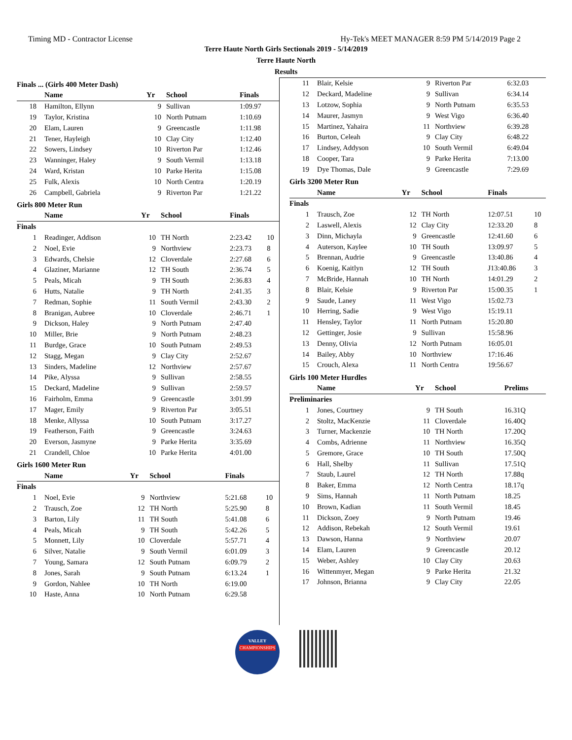Timing MD - Contractor License Hy-Tek's MEET MANAGER 8:59 PM 5/14/2019 Page 2
Terre Haute North Girls Sectionals 2019 - 5/14/2019
Terre Haute North
Results
Finals ... (Girls 400 Meter Dash)
| | Name | Yr | School | Finals | |
| --- | --- | --- | --- | --- | --- |
| 18 | Hamilton, Ellynn | 9 | Sullivan | 1:09.97 | |
| 19 | Taylor, Kristina | 10 | North Putnam | 1:10.69 | |
| 20 | Elam, Lauren | 9 | Greencastle | 1:11.98 | |
| 21 | Tener, Hayleigh | 10 | Clay City | 1:12.40 | |
| 22 | Sowers, Lindsey | 10 | Riverton Par | 1:12.46 | |
| 23 | Wanninger, Haley | 9 | South Vermil | 1:13.18 | |
| 24 | Ward, Kristan | 10 | Parke Herita | 1:15.08 | |
| 25 | Fulk, Alexis | 10 | North Centra | 1:20.19 | |
| 26 | Campbell, Gabriela | 9 | Riverton Par | 1:21.22 | |
Girls 800 Meter Run
| | Name | Yr | School | Finals | |
| --- | --- | --- | --- | --- | --- |
| Finals | | | | | |
| 1 | Readinger, Addison | 10 | TH North | 2:23.42 | 10 |
| 2 | Noel, Evie | 9 | Northview | 2:23.73 | 8 |
| 3 | Edwards, Chelsie | 12 | Cloverdale | 2:27.68 | 6 |
| 4 | Glaziner, Marianne | 12 | TH South | 2:36.74 | 5 |
| 5 | Peals, Micah | 9 | TH South | 2:36.83 | 4 |
| 6 | Hutts, Natalie | 9 | TH North | 2:41.35 | 3 |
| 7 | Redman, Sophie | 11 | South Vermil | 2:43.30 | 2 |
| 8 | Branigan, Aubree | 10 | Cloverdale | 2:46.71 | 1 |
| 9 | Dickson, Haley | 9 | North Putnam | 2:47.40 | |
| 10 | Miller, Brie | 9 | North Putnam | 2:48.23 | |
| 11 | Burdge, Grace | 10 | South Putnam | 2:49.53 | |
| 12 | Stagg, Megan | 9 | Clay City | 2:52.67 | |
| 13 | Sinders, Madeline | 12 | Northview | 2:57.67 | |
| 14 | Pike, Alyssa | 9 | Sullivan | 2:58.55 | |
| 15 | Deckard, Madeline | 9 | Sullivan | 2:59.57 | |
| 16 | Fairholm, Emma | 9 | Greencastle | 3:01.99 | |
| 17 | Mager, Emily | 9 | Riverton Par | 3:05.51 | |
| 18 | Menke, Allyssa | 10 | South Putnam | 3:17.27 | |
| 19 | Featherson, Faith | 9 | Greencastle | 3:24.63 | |
| 20 | Everson, Jasmyne | 9 | Parke Herita | 3:35.69 | |
| 21 | Crandell, Chloe | 10 | Parke Herita | 4:01.00 | |
Girls 1600 Meter Run
| | Name | Yr | School | Finals | |
| --- | --- | --- | --- | --- | --- |
| Finals | | | | | |
| 1 | Noel, Evie | 9 | Northview | 5:21.68 | 10 |
| 2 | Trausch, Zoe | 12 | TH North | 5:25.90 | 8 |
| 3 | Barton, Lily | 11 | TH South | 5:41.08 | 6 |
| 4 | Peals, Micah | 9 | TH South | 5:42.26 | 5 |
| 5 | Monnett, Lily | 10 | Cloverdale | 5:57.71 | 4 |
| 6 | Silver, Natalie | 9 | South Vermil | 6:01.09 | 3 |
| 7 | Young, Samara | 12 | South Putnam | 6:09.79 | 2 |
| 8 | Jones, Sarah | 9 | South Putnam | 6:13.24 | 1 |
| 9 | Gordon, Nahlee | 10 | TH North | 6:19.00 | |
| 10 | Haste, Anna | 10 | North Putnam | 6:29.58 | |
| 11 | Blair, Kelsie | 9 | Riverton Par | 6:32.03 | |
| 12 | Deckard, Madeline | 9 | Sullivan | 6:34.14 | |
| 13 | Lotzow, Sophia | 9 | North Putnam | 6:35.53 | |
| 14 | Maurer, Jasmyn | 9 | West Vigo | 6:36.40 | |
| 15 | Martinez, Yahaira | 11 | Northview | 6:39.28 | |
| 16 | Burton, Celeah | 9 | Clay City | 6:48.22 | |
| 17 | Lindsey, Addyson | 10 | South Vermil | 6:49.04 | |
| 18 | Cooper, Tara | 9 | Parke Herita | 7:13.00 | |
| 19 | Dye Thomas, Dale | 9 | Greencastle | 7:29.69 | |
Girls 3200 Meter Run
| | Name | Yr | School | Finals | |
| --- | --- | --- | --- | --- | --- |
| Finals | | | | | |
| 1 | Trausch, Zoe | 12 | TH North | 12:07.51 | 10 |
| 2 | Laswell, Alexis | 12 | Clay City | 12:33.20 | 8 |
| 3 | Dinn, Michayla | 9 | Greencastle | 12:41.60 | 6 |
| 4 | Auterson, Kaylee | 10 | TH South | 13:09.97 | 5 |
| 5 | Brennan, Audrie | 9 | Greencastle | 13:40.86 | 4 |
| 6 | Koenig, Kaitlyn | 12 | TH South | J13:40.86 | 3 |
| 7 | McBride, Hannah | 10 | TH North | 14:01.29 | 2 |
| 8 | Blair, Kelsie | 9 | Riverton Par | 15:00.35 | 1 |
| 9 | Saude, Laney | 11 | West Vigo | 15:02.73 | |
| 10 | Herring, Sadie | 9 | West Vigo | 15:19.11 | |
| 11 | Hensley, Taylor | 11 | North Putnam | 15:20.80 | |
| 12 | Gettinger, Josie | 9 | Sullivan | 15:58.96 | |
| 13 | Denny, Olivia | 12 | North Putnam | 16:05.01 | |
| 14 | Bailey, Abby | 10 | Northview | 17:16.46 | |
| 15 | Crouch, Alexa | 11 | North Centra | 19:56.67 | |
Girls 100 Meter Hurdles
| | Name | Yr | School | Prelims |
| --- | --- | --- | --- | --- |
| Preliminaries | | | | |
| 1 | Jones, Courtney | 9 | TH South | 16.31Q |
| 2 | Stoltz, MacKenzie | 11 | Cloverdale | 16.40Q |
| 3 | Turner, Mackenzie | 10 | TH North | 17.20Q |
| 4 | Combs, Adrienne | 11 | Northview | 16.35Q |
| 5 | Gremore, Grace | 10 | TH South | 17.50Q |
| 6 | Hall, Shelby | 11 | Sullivan | 17.51Q |
| 7 | Staub, Laurel | 12 | TH North | 17.88q |
| 8 | Baker, Emma | 12 | North Centra | 18.17q |
| 9 | Sims, Hannah | 11 | North Putnam | 18.25 |
| 10 | Brown, Kadian | 11 | South Vermil | 18.45 |
| 11 | Dickson, Zoey | 9 | North Putnam | 19.46 |
| 12 | Addison, Rebekah | 12 | South Vermil | 19.61 |
| 13 | Dawson, Hanna | 9 | Northview | 20.07 |
| 14 | Elam, Lauren | 9 | Greencastle | 20.12 |
| 15 | Weber, Ashley | 10 | Clay City | 20.63 |
| 16 | Wittenmyer, Megan | 9 | Parke Herita | 21.32 |
| 17 | Johnson, Brianna | 9 | Clay City | 22.05 |
VALLEY
CHAMPIONSHIPS